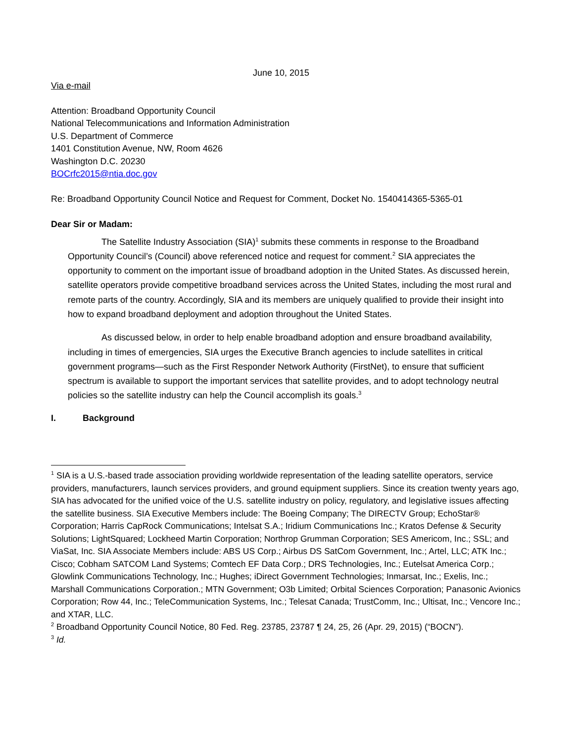June 10, 2015
Via e-mail
Attention: Broadband Opportunity Council
National Telecommunications and Information Administration
U.S. Department of Commerce
1401 Constitution Avenue, NW, Room 4626
Washington D.C. 20230
BOCrfc2015@ntia.doc.gov
Re: Broadband Opportunity Council Notice and Request for Comment, Docket No. 1540414365-5365-01
Dear Sir or Madam:
The Satellite Industry Association (SIA)<sup>1</sup> submits these comments in response to the Broadband Opportunity Council’s (Council) above referenced notice and request for comment.<sup>2</sup> SIA appreciates the opportunity to comment on the important issue of broadband adoption in the United States. As discussed herein, satellite operators provide competitive broadband services across the United States, including the most rural and remote parts of the country. Accordingly, SIA and its members are uniquely qualified to provide their insight into how to expand broadband deployment and adoption throughout the United States.
As discussed below, in order to help enable broadband adoption and ensure broadband availability, including in times of emergencies, SIA urges the Executive Branch agencies to include satellites in critical government programs—such as the First Responder Network Authority (FirstNet), to ensure that sufficient spectrum is available to support the important services that satellite provides, and to adopt technology neutral policies so the satellite industry can help the Council accomplish its goals.<sup>3</sup>
I. Background
<sup>1</sup> SIA is a U.S.-based trade association providing worldwide representation of the leading satellite operators, service providers, manufacturers, launch services providers, and ground equipment suppliers. Since its creation twenty years ago, SIA has advocated for the unified voice of the U.S. satellite industry on policy, regulatory, and legislative issues affecting the satellite business. SIA Executive Members include: The Boeing Company; The DIRECTV Group; EchoStar® Corporation; Harris CapRock Communications; Intelsat S.A.; Iridium Communications Inc.; Kratos Defense & Security Solutions; LightSquared; Lockheed Martin Corporation; Northrop Grumman Corporation; SES Americom, Inc.; SSL; and ViaSat, Inc. SIA Associate Members include: ABS US Corp.; Airbus DS SatCom Government, Inc.; Artel, LLC; ATK Inc.; Cisco; Cobham SATCOM Land Systems; Comtech EF Data Corp.; DRS Technologies, Inc.; Eutelsat America Corp.; Glowlink Communications Technology, Inc.; Hughes; iDirect Government Technologies; Inmarsat, Inc.; Exelis, Inc.; Marshall Communications Corporation.; MTN Government; O3b Limited; Orbital Sciences Corporation; Panasonic Avionics Corporation; Row 44, Inc.; TeleCommunication Systems, Inc.; Telesat Canada; TrustComm, Inc.; Ultisat, Inc.; Vencore Inc.; and XTAR, LLC.
<sup>2</sup> Broadband Opportunity Council Notice, 80 Fed. Reg. 23785, 23787 ¶ 24, 25, 26 (Apr. 29, 2015) (“BOCN”).
<sup>3</sup> Id.